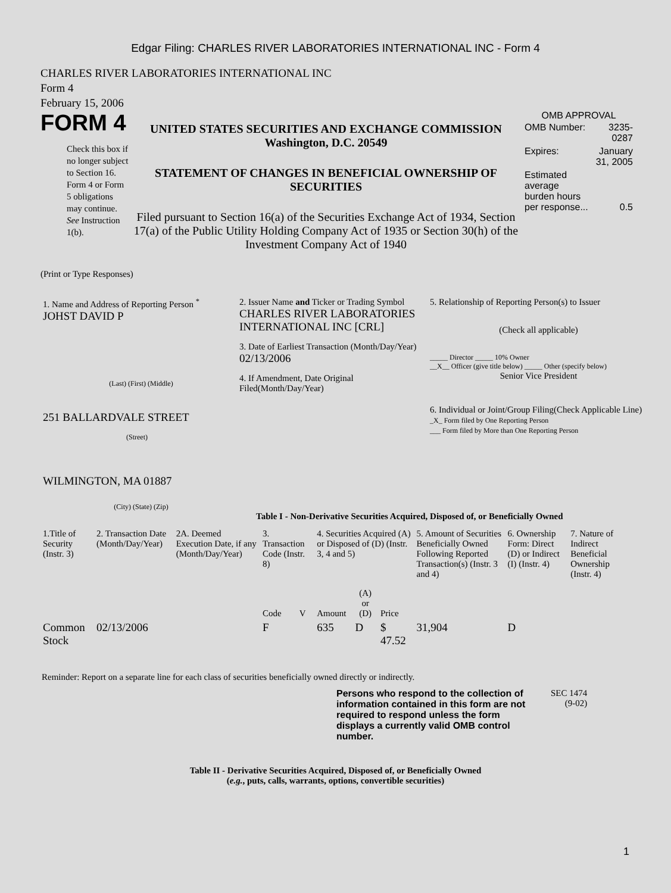Edgar Filing: CHARLES RIVER LABORATORIES INTERNATIONAL INC - Form 4
CHARLES RIVER LABORATORIES INTERNATIONAL INC
Form 4
February 15, 2006
FORM 4
Check this box if no longer subject to Section 16. Form 4 or Form 5 obligations may continue. See Instruction 1(b).
UNITED STATES SECURITIES AND EXCHANGE COMMISSION
Washington, D.C. 20549
STATEMENT OF CHANGES IN BENEFICIAL OWNERSHIP OF SECURITIES
Filed pursuant to Section 16(a) of the Securities Exchange Act of 1934, Section 17(a) of the Public Utility Holding Company Act of 1935 or Section 30(h) of the Investment Company Act of 1940
OMB APPROVAL
| OMB Number: | 3235-0287 |
| Expires: | January 31, 2005 |
| Estimated average burden hours per response... | 0.5 |
(Print or Type Responses)
1. Name and Address of Reporting Person <sup>*</sup>
JOHST DAVID P
(Last) (First) (Middle)
251 BALLARDVALE STREET
(Street)
WILMINGTON, MA 01887
(City) (State) (Zip)
2. Issuer Name and Ticker or Trading Symbol
CHARLES RIVER LABORATORIES INTERNATIONAL INC [CRL]
3. Date of Earliest Transaction (Month/Day/Year)
02/13/2006
4. If Amendment, Date Original Filed(Month/Day/Year)
5. Relationship of Reporting Person(s) to Issuer
(Check all applicable)
_____ Director _____ 10% Owner
__X__ Officer (give title below) _____ Other (specify below)
Senior Vice President
6. Individual or Joint/Group Filing(Check Applicable Line)
_X_ Form filed by One Reporting Person
___ Form filed by More than One Reporting Person
Table I - Non-Derivative Securities Acquired, Disposed of, or Beneficially Owned
| 1.Title of Security (Instr. 3) | 2. Transaction Date (Month/Day/Year) | 2A. Deemed Execution Date, if any (Month/Day/Year) | 3. Transaction Code (Instr. 8) | | 4. Securities Acquired (A) or Disposed of (D) (Instr. 3, 4 and 5) | | | 5. Amount of Securities Beneficially Owned Following Reported Transaction(s) (Instr. 3 and 4) | 6. Ownership Form: Direct (D) or Indirect (I) (Instr. 4) | 7. Nature of Indirect Beneficial Ownership (Instr. 4) |
| --- | --- | --- | --- | --- | --- | --- | --- | --- | --- | --- |
| | | | Code | V | Amount | (A) or (D) | Price | | | |
| Common Stock | 02/13/2006 | | F | | 635 | D | $ 47.52 | 31,904 | D | |
Reminder: Report on a separate line for each class of securities beneficially owned directly or indirectly.
Persons who respond to the collection of information contained in this form are not required to respond unless the form displays a currently valid OMB control number.
SEC 1474
(9-02)
Table II - Derivative Securities Acquired, Disposed of, or Beneficially Owned
(e.g., puts, calls, warrants, options, convertible securities)
1